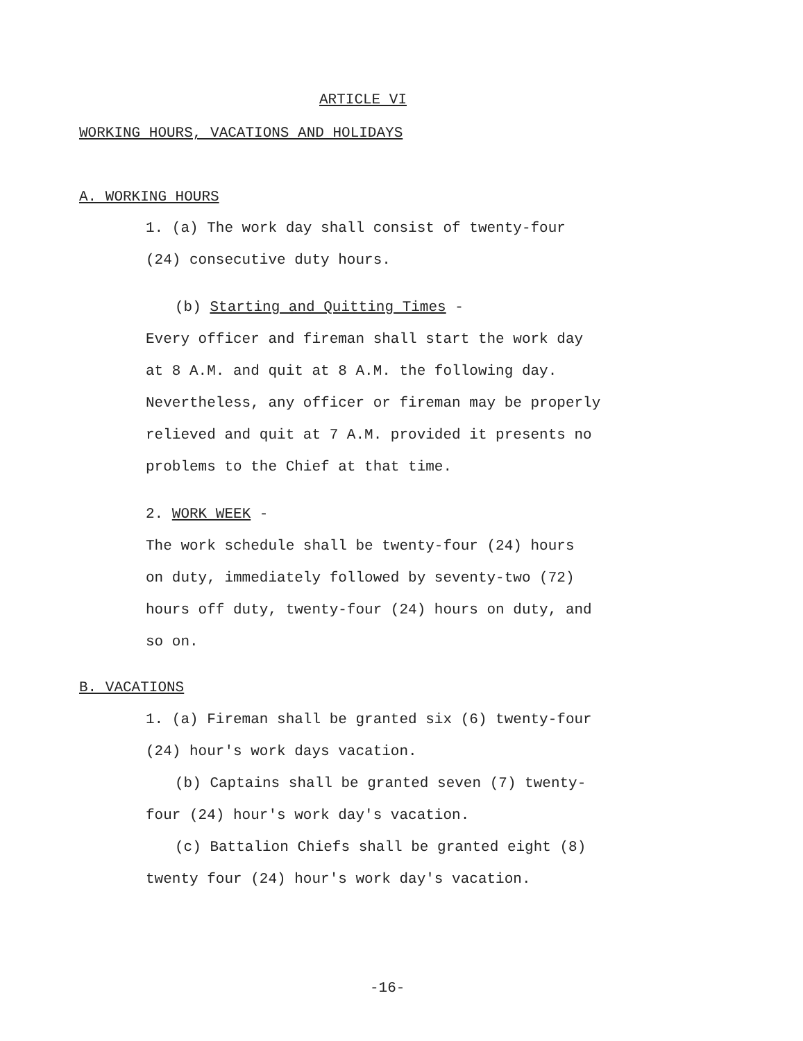ARTICLE VI
WORKING HOURS, VACATIONS AND HOLIDAYS
A. WORKING HOURS
1. (a) The work day shall consist of twenty-four
(24) consecutive duty hours.
(b) Starting and Quitting Times -
Every officer and fireman shall start the work day
at 8 A.M. and quit at 8 A.M. the following day.
Nevertheless, any officer or fireman may be properly
relieved and quit at 7 A.M. provided it presents no
problems to the Chief at that time.
2. WORK WEEK -
The work schedule shall be twenty-four (24) hours
on duty, immediately followed by seventy-two (72)
hours off duty, twenty-four (24) hours on duty, and
so on.
B. VACATIONS
1. (a) Fireman shall be granted six (6) twenty-four
(24) hour's work days vacation.
(b) Captains shall be granted seven (7) twenty-
four (24) hour's work day's vacation.
(c) Battalion Chiefs shall be granted eight (8)
twenty four (24) hour's work day's vacation.
-16-